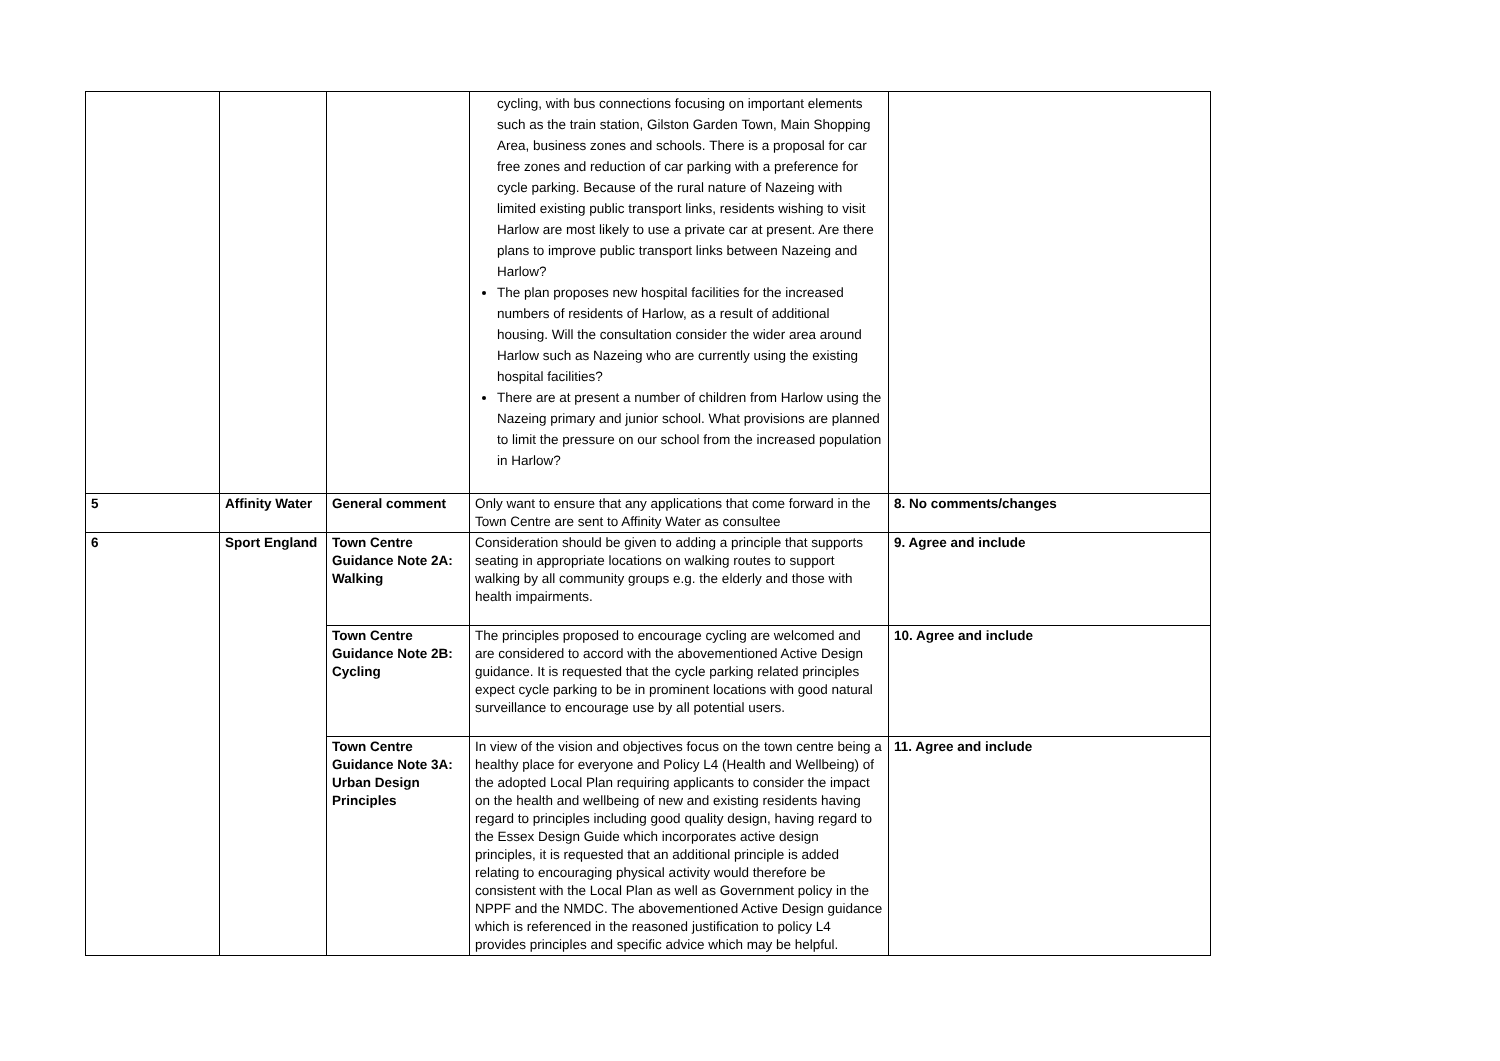| | | | cycling, with bus connections focusing on important elements such as the train station, Gilston Garden Town, Main Shopping Area, business zones and schools. There is a proposal for car free zones and reduction of car parking with a preference for cycle parking. Because of the rural nature of Nazeing with limited existing public transport links, residents wishing to visit Harlow are most likely to use a private car at present. Are there plans to improve public transport links between Nazeing and Harlow? The plan proposes new hospital facilities for the increased numbers of residents of Harlow, as a result of additional housing. Will the consultation consider the wider area around Harlow such as Nazeing who are currently using the existing hospital facilities? There are at present a number of children from Harlow using the Nazeing primary and junior school. What provisions are planned to limit the pressure on our school from the increased population in Harlow? | |
| 5 | Affinity Water | General comment | Only want to ensure that any applications that come forward in the Town Centre are sent to Affinity Water as consultee | 8. No comments/changes |
| 6 | Sport England | Town Centre Guidance Note 2A: Walking | Consideration should be given to adding a principle that supports seating in appropriate locations on walking routes to support walking by all community groups e.g. the elderly and those with health impairments. | 9. Agree and include |
| | | Town Centre Guidance Note 2B: Cycling | The principles proposed to encourage cycling are welcomed and are considered to accord with the abovementioned Active Design guidance. It is requested that the cycle parking related principles expect cycle parking to be in prominent locations with good natural surveillance to encourage use by all potential users. | 10. Agree and include |
| | | Town Centre Guidance Note 3A: Urban Design Principles | In view of the vision and objectives focus on the town centre being a healthy place for everyone and Policy L4 (Health and Wellbeing) of the adopted Local Plan requiring applicants to consider the impact on the health and wellbeing of new and existing residents having regard to principles including good quality design, having regard to the Essex Design Guide which incorporates active design principles, it is requested that an additional principle is added relating to encouraging physical activity would therefore be consistent with the Local Plan as well as Government policy in the NPPF and the NMDC. The abovementioned Active Design guidance which is referenced in the reasoned justification to policy L4 provides principles and specific advice which may be helpful. | 11. Agree and include |